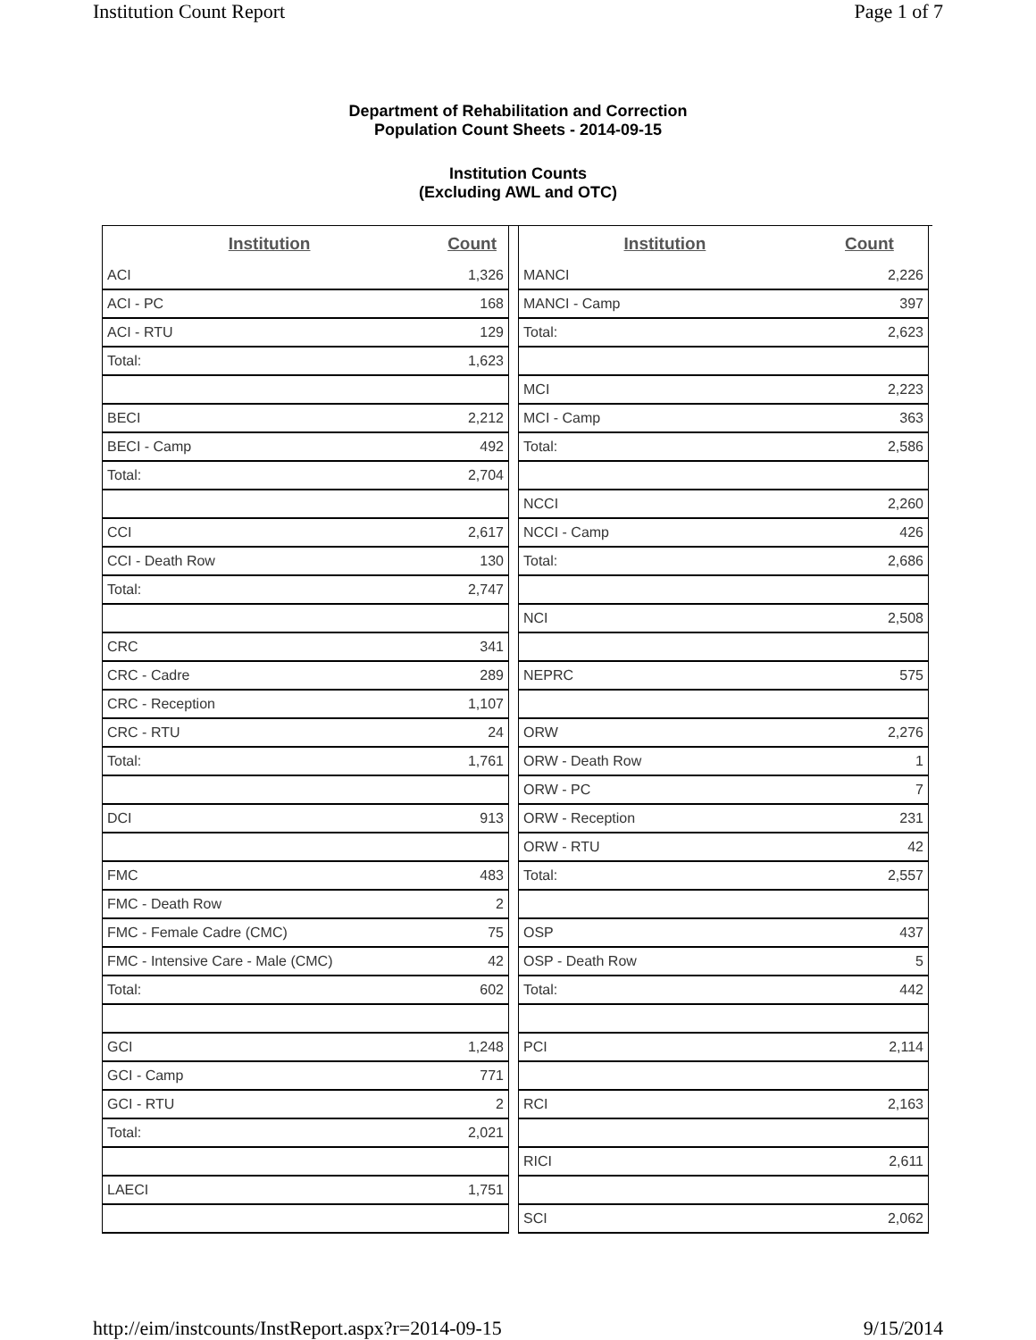Institution Count Report Page 1 of 7
Department of Rehabilitation and Correction
Population Count Sheets - 2014-09-15
Institution Counts
(Excluding AWL and OTC)
| Institution | Count |
| --- | --- |
| ACI | 1,326 |
| ACI - PC | 168 |
| ACI - RTU | 129 |
| Total: | 1,623 |
| BECI | 2,212 |
| BECI - Camp | 492 |
| Total: | 2,704 |
| CCI | 2,617 |
| CCI - Death Row | 130 |
| Total: | 2,747 |
| CRC | 341 |
| CRC - Cadre | 289 |
| CRC - Reception | 1,107 |
| CRC - RTU | 24 |
| Total: | 1,761 |
| DCI | 913 |
| FMC | 483 |
| FMC - Death Row | 2 |
| FMC - Female Cadre (CMC) | 75 |
| FMC - Intensive Care - Male (CMC) | 42 |
| Total: | 602 |
| GCI | 1,248 |
| GCI - Camp | 771 |
| GCI - RTU | 2 |
| Total: | 2,021 |
| LAECI | 1,751 |
| Institution | Count |
| --- | --- |
| MANCI | 2,226 |
| MANCI - Camp | 397 |
| Total: | 2,623 |
| MCI | 2,223 |
| MCI - Camp | 363 |
| Total: | 2,586 |
| NCCI | 2,260 |
| NCCI - Camp | 426 |
| Total: | 2,686 |
| NCI | 2,508 |
| NEPRC | 575 |
| ORW | 2,276 |
| ORW - Death Row | 1 |
| ORW - PC | 7 |
| ORW - Reception | 231 |
| ORW - RTU | 42 |
| Total: | 2,557 |
| OSP | 437 |
| OSP - Death Row | 5 |
| Total: | 442 |
| PCI | 2,114 |
| RCI | 2,163 |
| RICI | 2,611 |
| SCI | 2,062 |
http://eim/instcounts/InstReport.aspx?r=2014-09-15 9/15/2014